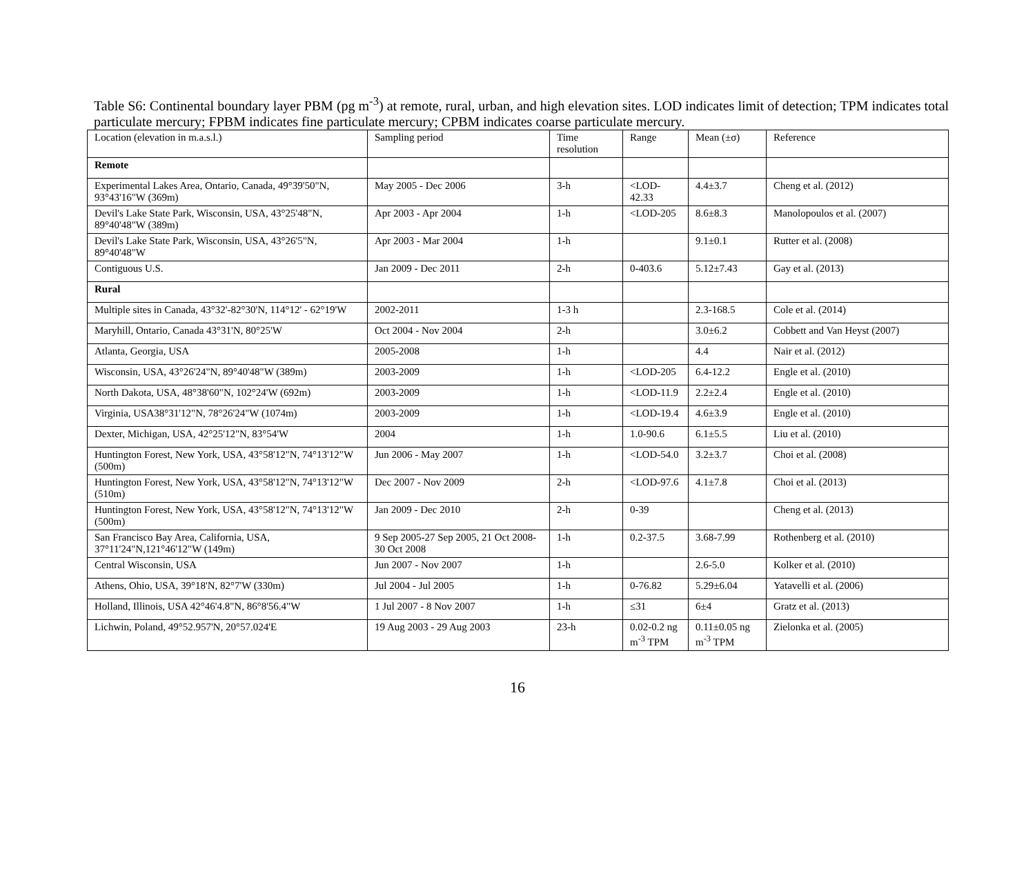Table S6: Continental boundary layer PBM (pg m<sup>-3</sup>) at remote, rural, urban, and high elevation sites. LOD indicates limit of detection; TPM indicates total particulate mercury; FPBM indicates fine particulate mercury; CPBM indicates coarse particulate mercury.
| Location (elevation in m.a.s.l.) | Sampling period | Time resolution | Range | Mean (±σ) | Reference |
| --- | --- | --- | --- | --- | --- |
| Remote | | | | | |
| Experimental Lakes Area, Ontario, Canada, 49°39'50"N, 93°43'16"W (369m) | May 2005 - Dec 2006 | 3-h | <LOD-42.33 | 4.4±3.7 | Cheng et al. (2012) |
| Devil's Lake State Park, Wisconsin, USA, 43°25'48"N, 89°40'48"W (389m) | Apr 2003 - Apr 2004 | 1-h | <LOD-205 | 8.6±8.3 | Manolopoulos et al. (2007) |
| Devil's Lake State Park, Wisconsin, USA, 43°26'5"N, 89°40'48"W | Apr 2003 - Mar 2004 | 1-h | | 9.1±0.1 | Rutter et al. (2008) |
| Contiguous U.S. | Jan 2009 - Dec 2011 | 2-h | 0-403.6 | 5.12±7.43 | Gay et al. (2013) |
| Rural | | | | | |
| Multiple sites in Canada, 43°32'-82°30'N, 114°12' - 62°19'W | 2002-2011 | 1-3 h | | 2.3-168.5 | Cole et al. (2014) |
| Maryhill, Ontario, Canada 43°31'N, 80°25'W | Oct 2004 - Nov 2004 | 2-h | | 3.0±6.2 | Cobbett and Van Heyst (2007) |
| Atlanta, Georgia, USA | 2005-2008 | 1-h | | 4.4 | Nair et al. (2012) |
| Wisconsin, USA, 43°26'24"N, 89°40'48"W (389m) | 2003-2009 | 1-h | <LOD-205 | 6.4-12.2 | Engle et al. (2010) |
| North Dakota, USA, 48°38'60"N, 102°24'W (692m) | 2003-2009 | 1-h | <LOD-11.9 | 2.2±2.4 | Engle et al. (2010) |
| Virginia, USA38°31'12"N, 78°26'24"W (1074m) | 2003-2009 | 1-h | <LOD-19.4 | 4.6±3.9 | Engle et al. (2010) |
| Dexter, Michigan, USA, 42°25'12"N, 83°54'W | 2004 | 1-h | 1.0-90.6 | 6.1±5.5 | Liu et al. (2010) |
| Huntington Forest, New York, USA, 43°58'12"N, 74°13'12"W (500m) | Jun 2006 - May 2007 | 1-h | <LOD-54.0 | 3.2±3.7 | Choi et al. (2008) |
| Huntington Forest, New York, USA, 43°58'12"N, 74°13'12"W (510m) | Dec 2007 - Nov 2009 | 2-h | <LOD-97.6 | 4.1±7.8 | Choi et al. (2013) |
| Huntington Forest, New York, USA, 43°58'12"N, 74°13'12"W (500m) | Jan 2009 - Dec 2010 | 2-h | 0-39 | | Cheng et al. (2013) |
| San Francisco Bay Area, California, USA, 37°11'24"N,121°46'12"W (149m) | 9 Sep 2005-27 Sep 2005, 21 Oct 2008-30 Oct 2008 | 1-h | 0.2-37.5 | 3.68-7.99 | Rothenberg et al. (2010) |
| Central Wisconsin, USA | Jun 2007 - Nov 2007 | 1-h | | 2.6-5.0 | Kolker et al. (2010) |
| Athens, Ohio, USA, 39°18'N, 82°7'W (330m) | Jul 2004 - Jul 2005 | 1-h | 0-76.82 | 5.29±6.04 | Yatavelli et al. (2006) |
| Holland, Illinois, USA 42°46'4.8"N, 86°8'56.4"W | 1 Jul 2007 - 8 Nov 2007 | 1-h | ≤31 | 6±4 | Gratz et al. (2013) |
| Lichwin, Poland, 49°52.957'N, 20°57.024'E | 19 Aug 2003 - 29 Aug 2003 | 23-h | 0.02-0.2 ng m<sup>-3</sup> TPM | 0.11±0.05 ng m<sup>-3</sup> TPM | Zielonka et al. (2005) |
16